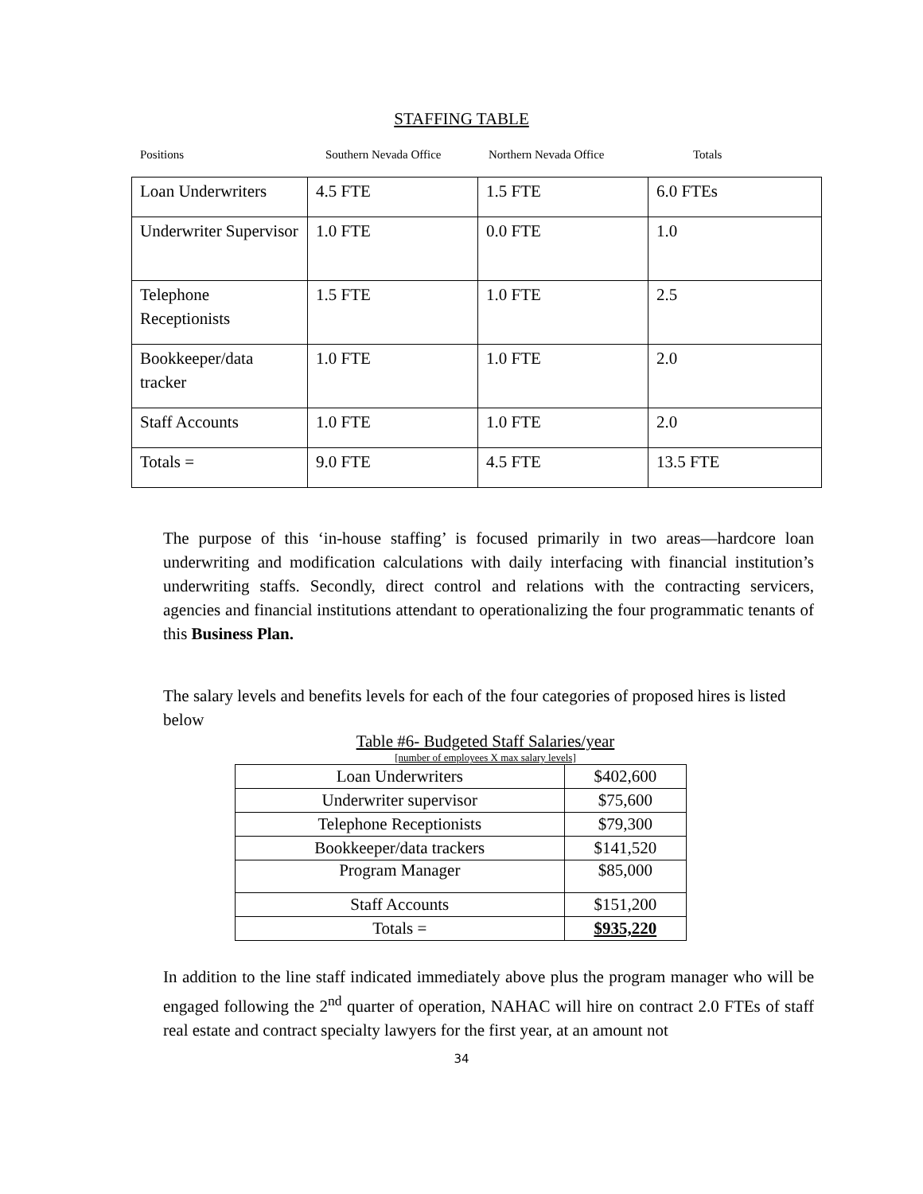STAFFING TABLE
Positions Southern Nevada Office Northern Nevada Office Totals
| Loan Underwriters | 4.5 FTE | 1.5 FTE | 6.0 FTEs |
| Underwriter Supervisor | 1.0 FTE | 0.0 FTE | 1.0 |
| Telephone Receptionists | 1.5 FTE | 1.0 FTE | 2.5 |
| Bookkeeper/data tracker | 1.0 FTE | 1.0 FTE | 2.0 |
| Staff Accounts | 1.0 FTE | 1.0 FTE | 2.0 |
| Totals = | 9.0 FTE | 4.5 FTE | 13.5 FTE |
The purpose of this ‘in-house staffing’ is focused primarily in two areas—hardcore loan underwriting and modification calculations with daily interfacing with financial institution’s underwriting staffs. Secondly, direct control and relations with the contracting servicers, agencies and financial institutions attendant to operationalizing the four programmatic tenants of this Business Plan.
The salary levels and benefits levels for each of the four categories of proposed hires is listed below
Table #6- Budgeted Staff Salaries/year
[number of employees X max salary levels]
| Loan Underwriters | $402,600 |
| Underwriter supervisor | $75,600 |
| Telephone Receptionists | $79,300 |
| Bookkeeper/data trackers | $141,520 |
| Program Manager | $85,000 |
| Staff Accounts | $151,200 |
| Totals = | $935,220 |
In addition to the line staff indicated immediately above plus the program manager who will be engaged following the 2<sup>nd</sup> quarter of operation, NAHAC will hire on contract 2.0 FTEs of staff real estate and contract specialty lawyers for the first year, at an amount not
34